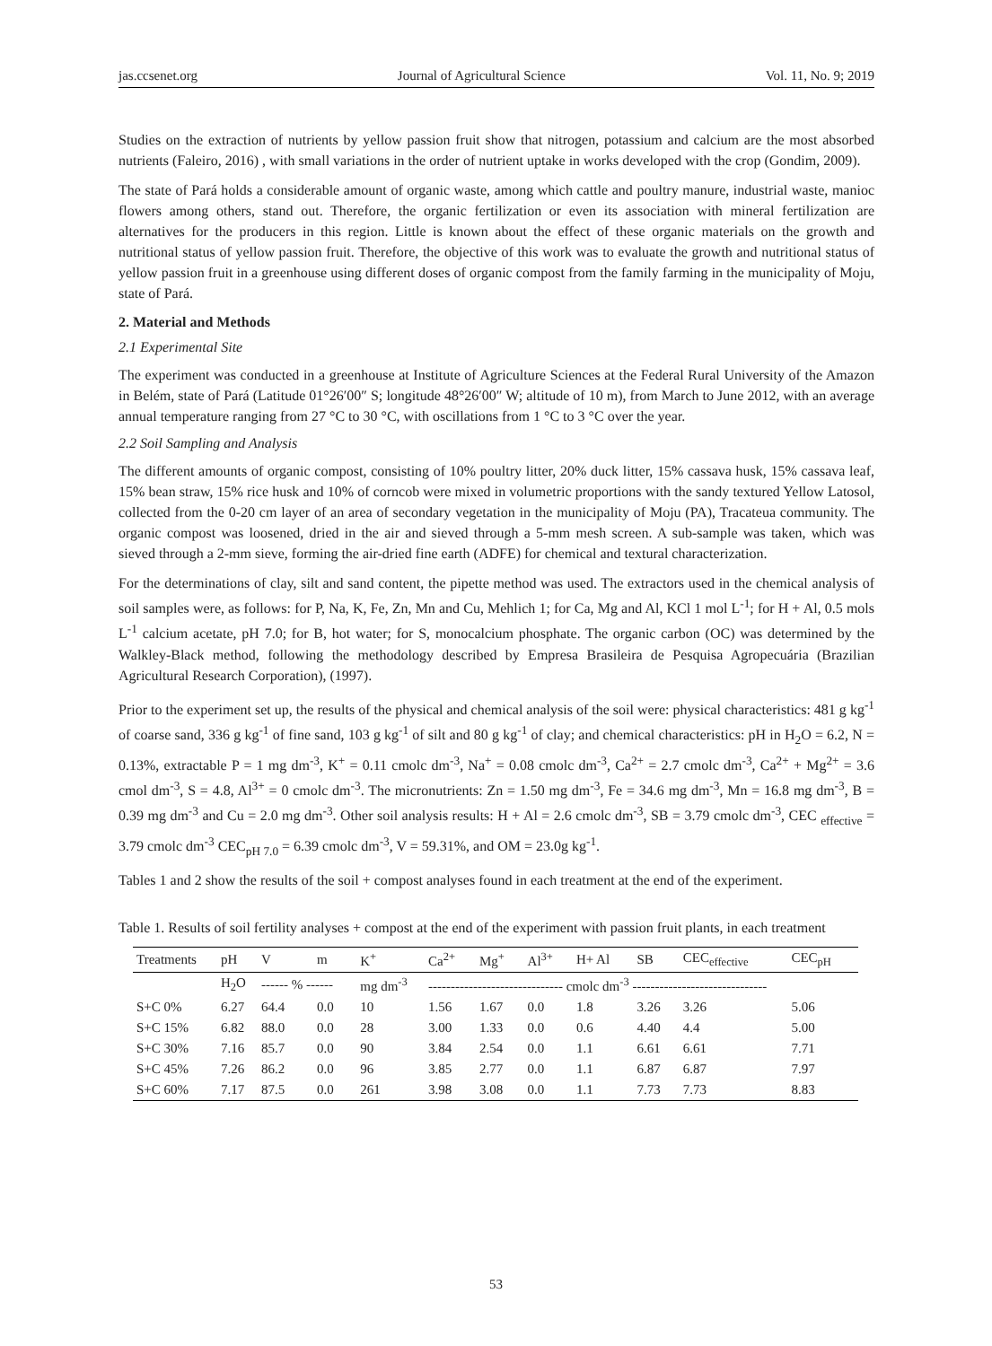jas.ccsenet.org Journal of Agricultural Science Vol. 11, No. 9; 2019
Studies on the extraction of nutrients by yellow passion fruit show that nitrogen, potassium and calcium are the most absorbed nutrients (Faleiro, 2016) , with small variations in the order of nutrient uptake in works developed with the crop (Gondim, 2009).
The state of Pará holds a considerable amount of organic waste, among which cattle and poultry manure, industrial waste, manioc flowers among others, stand out. Therefore, the organic fertilization or even its association with mineral fertilization are alternatives for the producers in this region. Little is known about the effect of these organic materials on the growth and nutritional status of yellow passion fruit. Therefore, the objective of this work was to evaluate the growth and nutritional status of yellow passion fruit in a greenhouse using different doses of organic compost from the family farming in the municipality of Moju, state of Pará.
2. Material and Methods
2.1 Experimental Site
The experiment was conducted in a greenhouse at Institute of Agriculture Sciences at the Federal Rural University of the Amazon in Belém, state of Pará (Latitude 01°26′00″ S; longitude 48°26′00″ W; altitude of 10 m), from March to June 2012, with an average annual temperature ranging from 27 °C to 30 °C, with oscillations from 1 °C to 3 °C over the year.
2.2 Soil Sampling and Analysis
The different amounts of organic compost, consisting of 10% poultry litter, 20% duck litter, 15% cassava husk, 15% cassava leaf, 15% bean straw, 15% rice husk and 10% of corncob were mixed in volumetric proportions with the sandy textured Yellow Latosol, collected from the 0-20 cm layer of an area of secondary vegetation in the municipality of Moju (PA), Tracateua community. The organic compost was loosened, dried in the air and sieved through a 5-mm mesh screen. A sub-sample was taken, which was sieved through a 2-mm sieve, forming the air-dried fine earth (ADFE) for chemical and textural characterization.
For the determinations of clay, silt and sand content, the pipette method was used. The extractors used in the chemical analysis of soil samples were, as follows: for P, Na, K, Fe, Zn, Mn and Cu, Mehlich 1; for Ca, Mg and Al, KCl 1 mol L<sup>-1</sup>; for H + Al, 0.5 mols L<sup>-1</sup> calcium acetate, pH 7.0; for B, hot water; for S, monocalcium phosphate. The organic carbon (OC) was determined by the Walkley-Black method, following the methodology described by Empresa Brasileira de Pesquisa Agropecuária (Brazilian Agricultural Research Corporation), (1997).
Prior to the experiment set up, the results of the physical and chemical analysis of the soil were: physical characteristics: 481 g kg<sup>-1</sup> of coarse sand, 336 g kg<sup>-1</sup> of fine sand, 103 g kg<sup>-1</sup> of silt and 80 g kg<sup>-1</sup> of clay; and chemical characteristics: pH in H<sub>2</sub>O = 6.2, N = 0.13%, extractable P = 1 mg dm<sup>-3</sup>, K<sup>+</sup> = 0.11 cmolc dm<sup>-3</sup>, Na<sup>+</sup> = 0.08 cmolc dm<sup>-3</sup>, Ca<sup>2+</sup> = 2.7 cmolc dm<sup>-3</sup>, Ca<sup>2+</sup> + Mg<sup>2+</sup> = 3.6 cmol dm<sup>-3</sup>, S = 4.8, Al<sup>3+</sup> = 0 cmolc dm<sup>-3</sup>. The micronutrients: Zn = 1.50 mg dm<sup>-3</sup>, Fe = 34.6 mg dm<sup>-3</sup>, Mn = 16.8 mg dm<sup>-3</sup>, B = 0.39 mg dm<sup>-3</sup> and Cu = 2.0 mg dm<sup>-3</sup>. Other soil analysis results: H + Al = 2.6 cmolc dm<sup>-3</sup>, SB = 3.79 cmolc dm<sup>-3</sup>, CEC <sub>effective</sub> = 3.79 cmolc dm<sup>-3</sup> CEC<sub>pH 7.0</sub> = 6.39 cmolc dm<sup>-3</sup>, V = 59.31%, and OM = 23.0g kg<sup>-1</sup>.
Tables 1 and 2 show the results of the soil + compost analyses found in each treatment at the end of the experiment.
Table 1. Results of soil fertility analyses + compost at the end of the experiment with passion fruit plants, in each treatment
| Treatments | pH | V | m | K<sup>+</sup> | Ca<sup>2+</sup> | Mg<sup>+</sup> | Al<sup>3+</sup> | H+ Al | SB | CEC<sub>effective</sub> | CEC<sub>pH</sub> |
| --- | --- | --- | --- | --- | --- | --- | --- | --- | --- | --- | --- |
| | H<sub>2</sub>O | ------ % ------ | | mg dm<sup>-3</sup> | ------------------------------ cmolc dm<sup>-3</sup> ------------------------------ | | | | | | |
| S+C 0% | 6.27 | 64.4 | 0.0 | 10 | 1.56 | 1.67 | 0.0 | 1.8 | 3.26 | 3.26 | 5.06 |
| S+C 15% | 6.82 | 88.0 | 0.0 | 28 | 3.00 | 1.33 | 0.0 | 0.6 | 4.40 | 4.4 | 5.00 |
| S+C 30% | 7.16 | 85.7 | 0.0 | 90 | 3.84 | 2.54 | 0.0 | 1.1 | 6.61 | 6.61 | 7.71 |
| S+C 45% | 7.26 | 86.2 | 0.0 | 96 | 3.85 | 2.77 | 0.0 | 1.1 | 6.87 | 6.87 | 7.97 |
| S+C 60% | 7.17 | 87.5 | 0.0 | 261 | 3.98 | 3.08 | 0.0 | 1.1 | 7.73 | 7.73 | 8.83 |
53